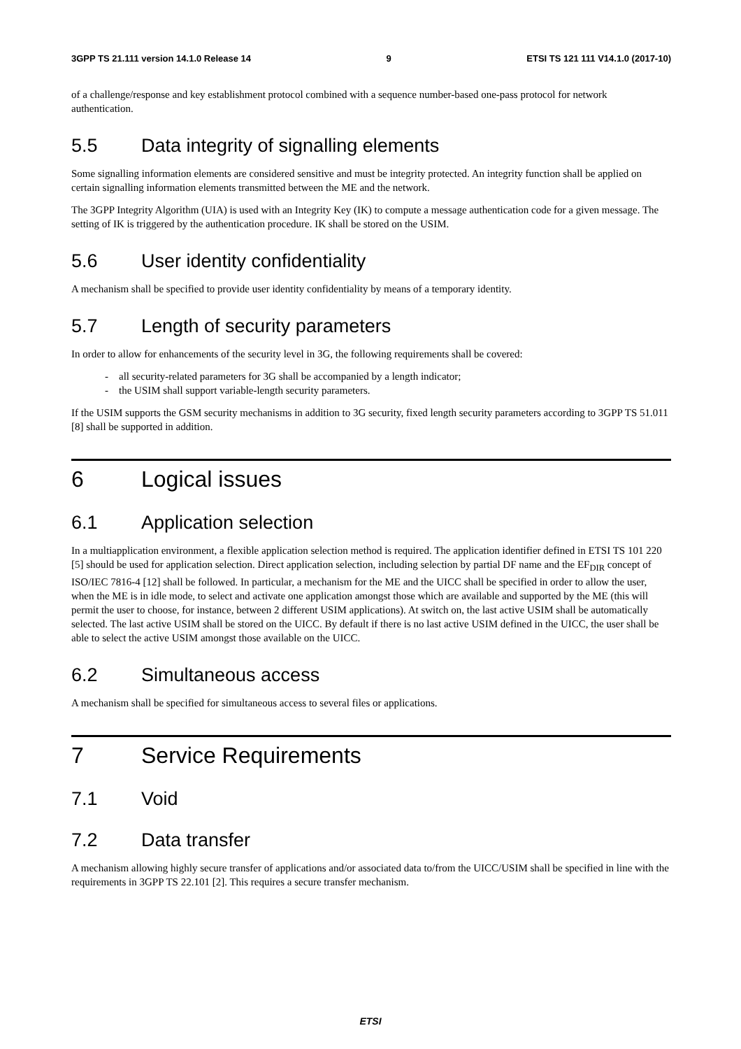3GPP TS 21.111 version 14.1.0 Release 14 9 ETSI TS 121 111 V14.1.0 (2017-10)
of a challenge/response and key establishment protocol combined with a sequence number-based one-pass protocol for network authentication.
5.5 Data integrity of signalling elements
Some signalling information elements are considered sensitive and must be integrity protected. An integrity function shall be applied on certain signalling information elements transmitted between the ME and the network.
The 3GPP Integrity Algorithm (UIA) is used with an Integrity Key (IK) to compute a message authentication code for a given message. The setting of IK is triggered by the authentication procedure. IK shall be stored on the USIM.
5.6 User identity confidentiality
A mechanism shall be specified to provide user identity confidentiality by means of a temporary identity.
5.7 Length of security parameters
In order to allow for enhancements of the security level in 3G, the following requirements shall be covered:
- all security-related parameters for 3G shall be accompanied by a length indicator;
- the USIM shall support variable-length security parameters.
If the USIM supports the GSM security mechanisms in addition to 3G security, fixed length security parameters according to 3GPP TS 51.011 [8] shall be supported in addition.
6 Logical issues
6.1 Application selection
In a multiapplication environment, a flexible application selection method is required. The application identifier defined in ETSI TS 101 220 [5] should be used for application selection. Direct application selection, including selection by partial DF name and the EF<sub>DIR</sub> concept of ISO/IEC 7816-4 [12] shall be followed. In particular, a mechanism for the ME and the UICC shall be specified in order to allow the user, when the ME is in idle mode, to select and activate one application amongst those which are available and supported by the ME (this will permit the user to choose, for instance, between 2 different USIM applications). At switch on, the last active USIM shall be automatically selected. The last active USIM shall be stored on the UICC. By default if there is no last active USIM defined in the UICC, the user shall be able to select the active USIM amongst those available on the UICC.
6.2 Simultaneous access
A mechanism shall be specified for simultaneous access to several files or applications.
7 Service Requirements
7.1 Void
7.2 Data transfer
A mechanism allowing highly secure transfer of applications and/or associated data to/from the UICC/USIM shall be specified in line with the requirements in 3GPP TS 22.101 [2]. This requires a secure transfer mechanism.
ETSI